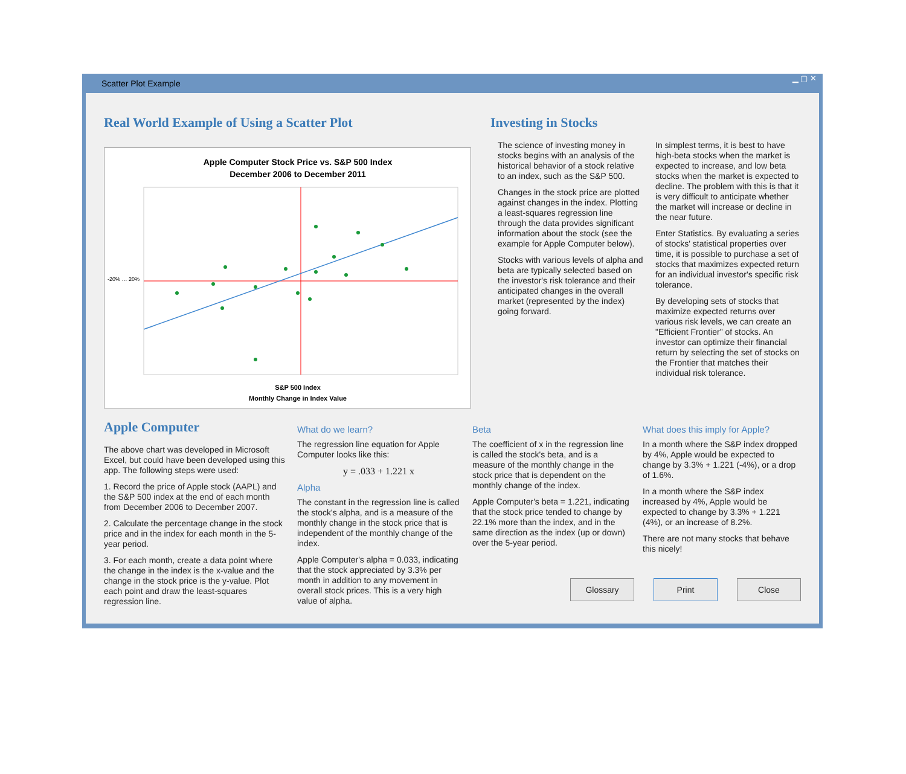Scatter Plot Example
▁ ▢ ✕
Real World Example of Using a Scatter Plot
Apple Computer Stock Price vs. S&P 500 Index
December 2006 to December 2011
-20% … 20%
S&P 500 Index
Monthly Change in Index Value
Investing in Stocks
The science of investing money in stocks begins with an analysis of the historical behavior of a stock relative to an index, such as the S&P 500.
Changes in the stock price are plotted against changes in the index. Plotting a least-squares regression line through the data provides significant information about the stock (see the example for Apple Computer below).
Stocks with various levels of alpha and beta are typically selected based on the investor's risk tolerance and their anticipated changes in the overall market (represented by the index) going forward.
In simplest terms, it is best to have high-beta stocks when the market is expected to increase, and low beta stocks when the market is expected to decline. The problem with this is that it is very difficult to anticipate whether the market will increase or decline in the near future.
Enter Statistics. By evaluating a series of stocks' statistical properties over time, it is possible to purchase a set of stocks that maximizes expected return for an individual investor's specific risk tolerance.
By developing sets of stocks that maximize expected returns over various risk levels, we can create an "Efficient Frontier" of stocks. An investor can optimize their financial return by selecting the set of stocks on the Frontier that matches their individual risk tolerance.
Apple Computer
The above chart was developed in Microsoft Excel, but could have been developed using this app. The following steps were used:
1. Record the price of Apple stock (AAPL) and the S&P 500 index at the end of each month from December 2006 to December 2007.
2. Calculate the percentage change in the stock price and in the index for each month in the 5-year period.
3. For each month, create a data point where the change in the index is the x-value and the change in the stock price is the y-value. Plot each point and draw the least-squares regression line.
What do we learn?
The regression line equation for Apple Computer looks like this:
y = .033 + 1.221 x
Alpha
The constant in the regression line is called the stock's alpha, and is a measure of the monthly change in the stock price that is independent of the monthly change of the index.
Apple Computer's alpha = 0.033, indicating that the stock appreciated by 3.3% per month in addition to any movement in overall stock prices. This is a very high value of alpha.
Beta
The coefficient of x in the regression line is called the stock's beta, and is a measure of the monthly change in the stock price that is dependent on the monthly change of the index.
Apple Computer's beta = 1.221, indicating that the stock price tended to change by 22.1% more than the index, and in the same direction as the index (up or down) over the 5-year period.
What does this imply for Apple?
In a month where the S&P index dropped by 4%, Apple would be expected to change by 3.3% + 1.221 (-4%), or a drop of 1.6%.
In a month where the S&P index increased by 4%, Apple would be expected to change by 3.3% + 1.221 (4%), or an increase of 8.2%.
There are not many stocks that behave this nicely!
Glossary Print Close